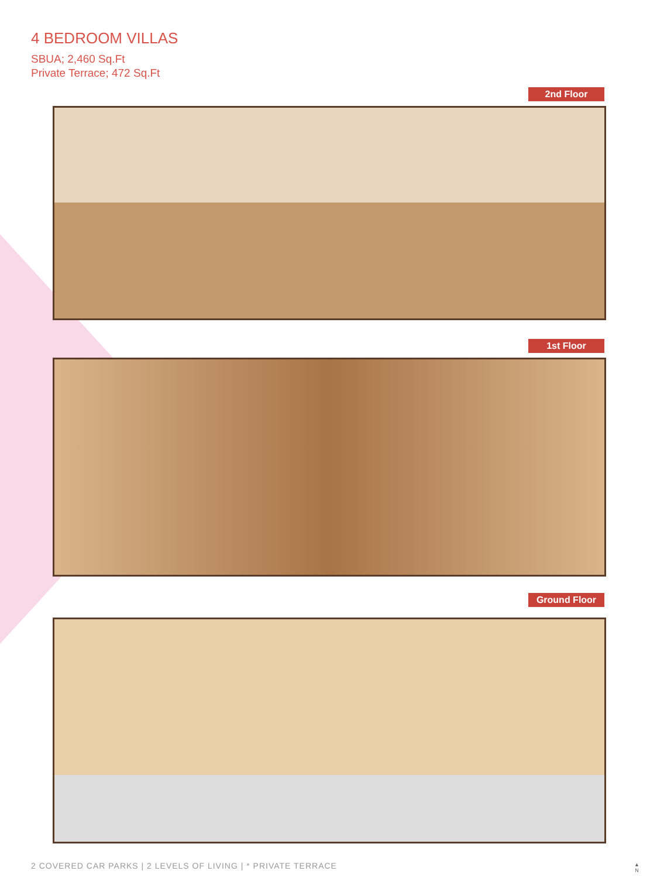4 BEDROOM VILLAS
SBUA; 2,460 Sq.Ft
Private Terrace; 472 Sq.Ft
2nd Floor
1st Floor
Ground Floor
2 COVERED CAR PARKS | 2 LEVELS OF LIVING | * PRIVATE TERRACE
▲
N